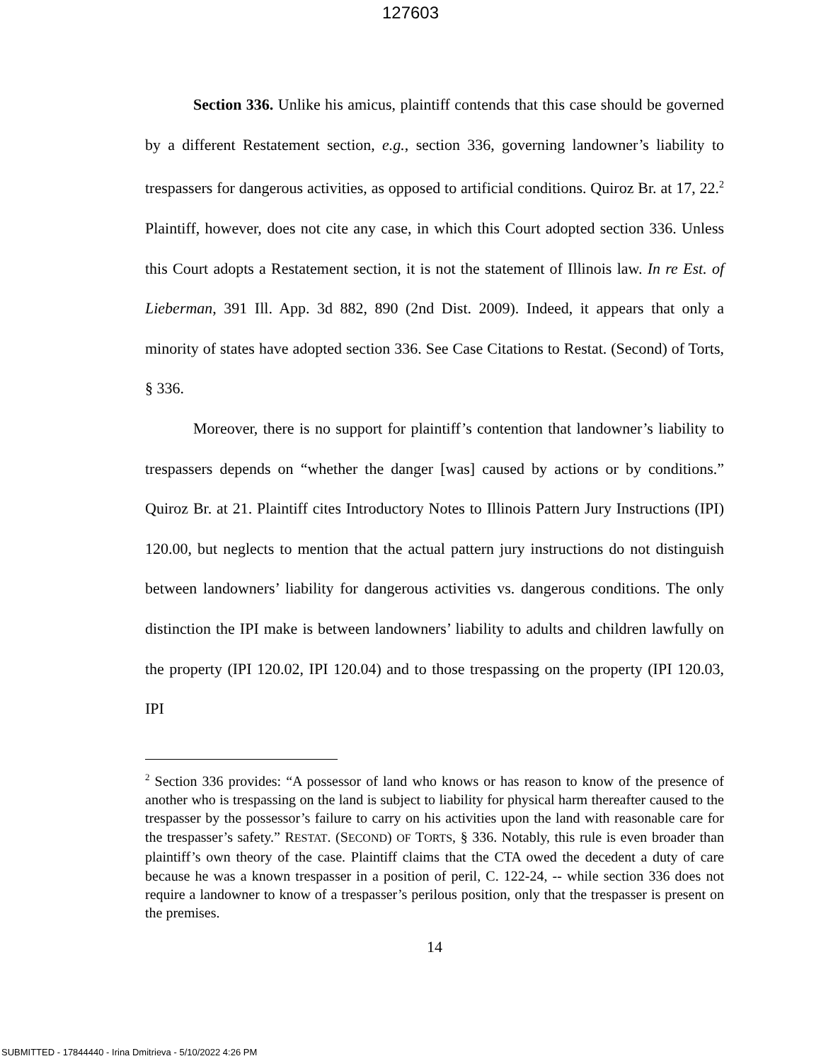127603
Section 336. Unlike his amicus, plaintiff contends that this case should be governed by a different Restatement section, e.g., section 336, governing landowner’s liability to trespassers for dangerous activities, as opposed to artificial conditions. Quiroz Br. at 17, 22.<sup>2</sup> Plaintiff, however, does not cite any case, in which this Court adopted section 336. Unless this Court adopts a Restatement section, it is not the statement of Illinois law. In re Est. of Lieberman, 391 Ill. App. 3d 882, 890 (2nd Dist. 2009). Indeed, it appears that only a minority of states have adopted section 336. See Case Citations to Restat. (Second) of Torts, § 336.
Moreover, there is no support for plaintiff’s contention that landowner’s liability to trespassers depends on “whether the danger [was] caused by actions or by conditions.” Quiroz Br. at 21. Plaintiff cites Introductory Notes to Illinois Pattern Jury Instructions (IPI) 120.00, but neglects to mention that the actual pattern jury instructions do not distinguish between landowners’ liability for dangerous activities vs. dangerous conditions. The only distinction the IPI make is between landowners’ liability to adults and children lawfully on the property (IPI 120.02, IPI 120.04) and to those trespassing on the property (IPI 120.03, IPI
<sup>2</sup> Section 336 provides: “A possessor of land who knows or has reason to know of the presence of another who is trespassing on the land is subject to liability for physical harm thereafter caused to the trespasser by the possessor’s failure to carry on his activities upon the land with reasonable care for the trespasser’s safety.” RESTAT. (SECOND) OF TORTS, § 336. Notably, this rule is even broader than plaintiff’s own theory of the case. Plaintiff claims that the CTA owed the decedent a duty of care because he was a known trespasser in a position of peril, C. 122-24, -- while section 336 does not require a landowner to know of a trespasser’s perilous position, only that the trespasser is present on the premises.
14
SUBMITTED - 17844440 - Irina Dmitrieva - 5/10/2022 4:26 PM